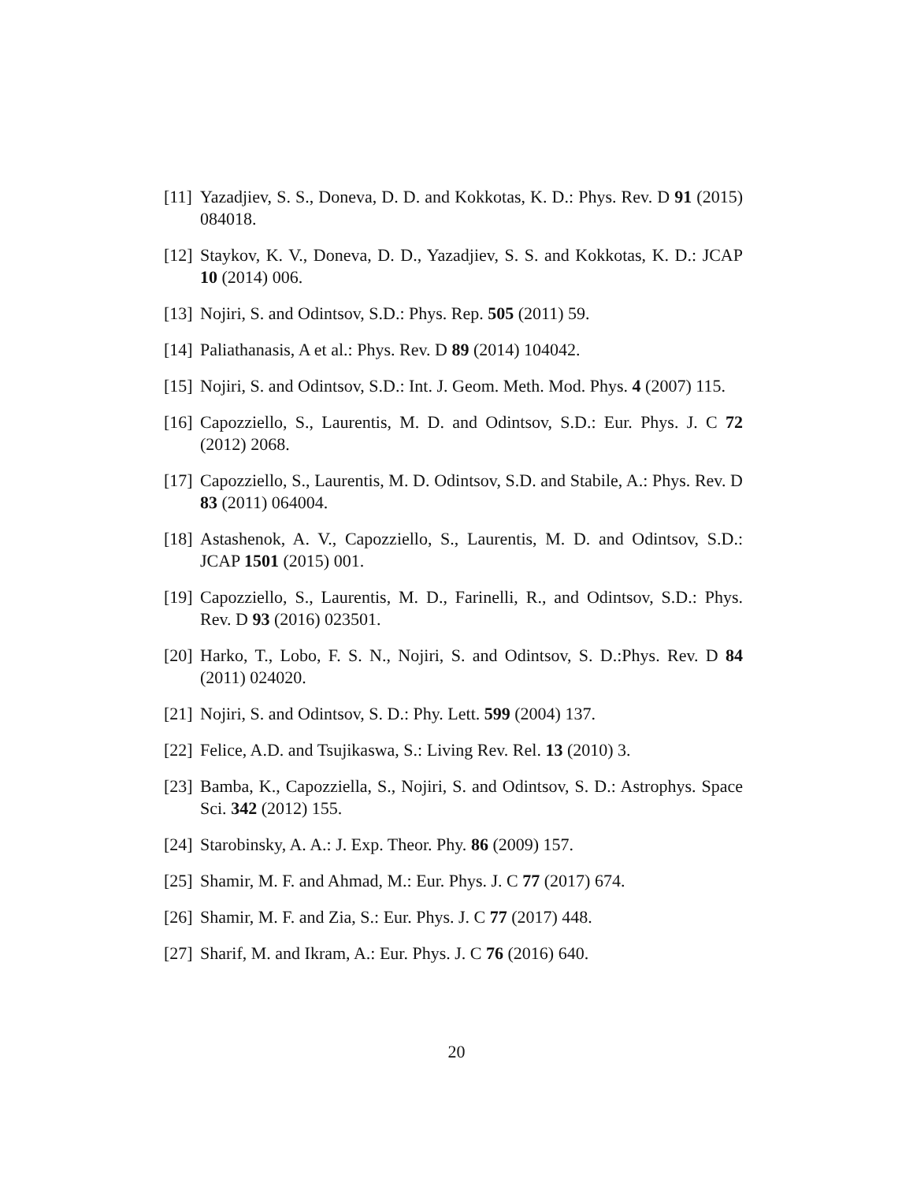[11] Yazadjiev, S. S., Doneva, D. D. and Kokkotas, K. D.: Phys. Rev. D 91 (2015) 084018.
[12] Staykov, K. V., Doneva, D. D., Yazadjiev, S. S. and Kokkotas, K. D.: JCAP 10 (2014) 006.
[13] Nojiri, S. and Odintsov, S.D.: Phys. Rep. 505 (2011) 59.
[14] Paliathanasis, A et al.: Phys. Rev. D 89 (2014) 104042.
[15] Nojiri, S. and Odintsov, S.D.: Int. J. Geom. Meth. Mod. Phys. 4 (2007) 115.
[16] Capozziello, S., Laurentis, M. D. and Odintsov, S.D.: Eur. Phys. J. C 72 (2012) 2068.
[17] Capozziello, S., Laurentis, M. D. Odintsov, S.D. and Stabile, A.: Phys. Rev. D 83 (2011) 064004.
[18] Astashenok, A. V., Capozziello, S., Laurentis, M. D. and Odintsov, S.D.: JCAP 1501 (2015) 001.
[19] Capozziello, S., Laurentis, M. D., Farinelli, R., and Odintsov, S.D.: Phys. Rev. D 93 (2016) 023501.
[20] Harko, T., Lobo, F. S. N., Nojiri, S. and Odintsov, S. D.:Phys. Rev. D 84 (2011) 024020.
[21] Nojiri, S. and Odintsov, S. D.: Phy. Lett. 599 (2004) 137.
[22] Felice, A.D. and Tsujikaswa, S.: Living Rev. Rel. 13 (2010) 3.
[23] Bamba, K., Capozziella, S., Nojiri, S. and Odintsov, S. D.: Astrophys. Space Sci. 342 (2012) 155.
[24] Starobinsky, A. A.: J. Exp. Theor. Phy. 86 (2009) 157.
[25] Shamir, M. F. and Ahmad, M.: Eur. Phys. J. C 77 (2017) 674.
[26] Shamir, M. F. and Zia, S.: Eur. Phys. J. C 77 (2017) 448.
[27] Sharif, M. and Ikram, A.: Eur. Phys. J. C 76 (2016) 640.
20